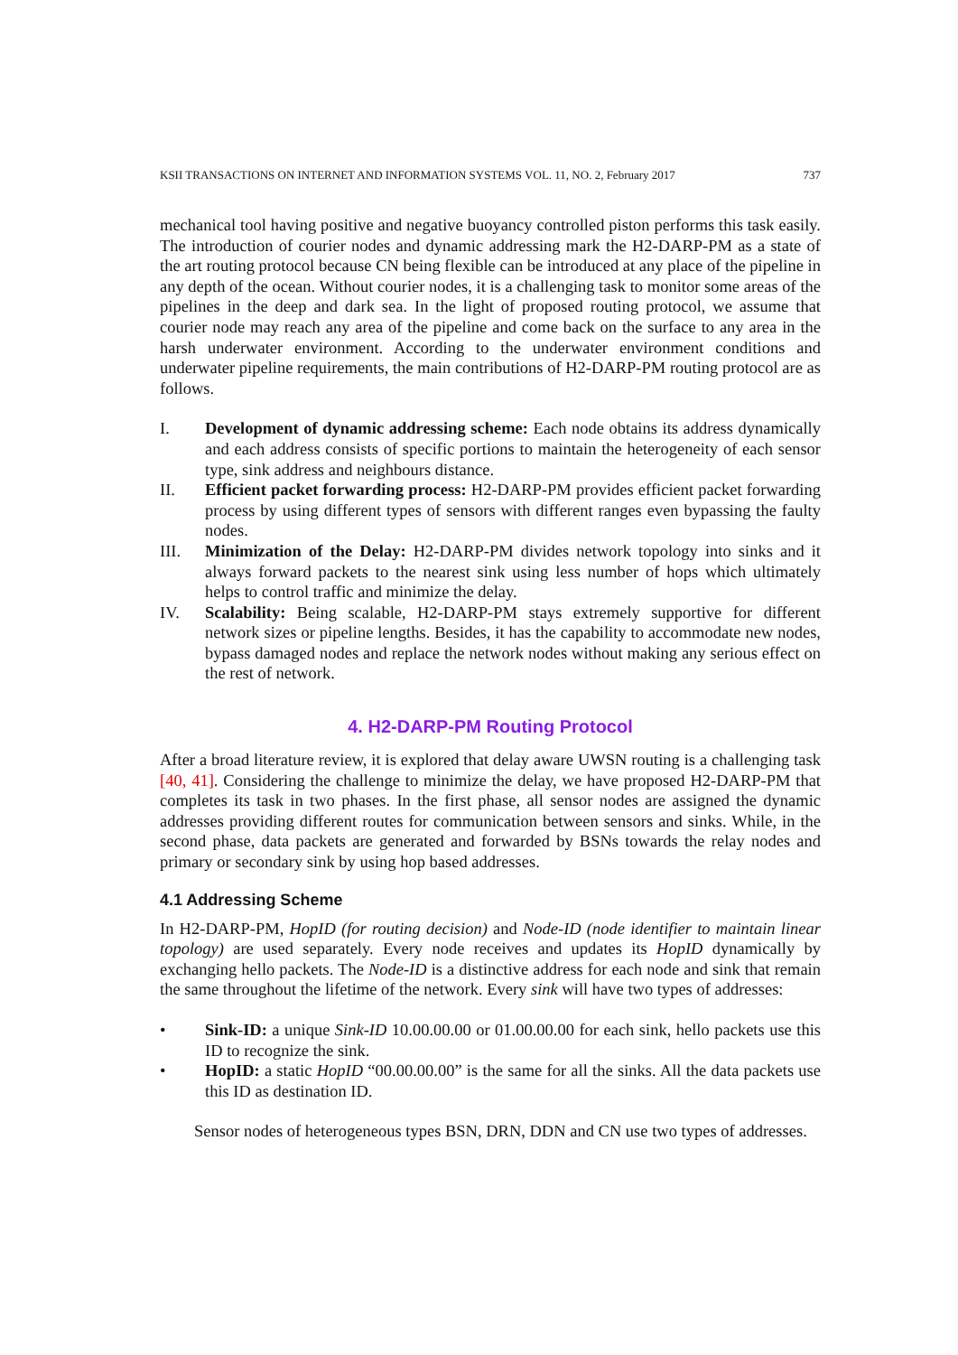KSII TRANSACTIONS ON INTERNET AND INFORMATION SYSTEMS VOL. 11, NO. 2, February 2017 737
mechanical tool having positive and negative buoyancy controlled piston performs this task easily. The introduction of courier nodes and dynamic addressing mark the H2-DARP-PM as a state of the art routing protocol because CN being flexible can be introduced at any place of the pipeline in any depth of the ocean. Without courier nodes, it is a challenging task to monitor some areas of the pipelines in the deep and dark sea. In the light of proposed routing protocol, we assume that courier node may reach any area of the pipeline and come back on the surface to any area in the harsh underwater environment. According to the underwater environment conditions and underwater pipeline requirements, the main contributions of H2-DARP-PM routing protocol are as follows.
I. Development of dynamic addressing scheme: Each node obtains its address dynamically and each address consists of specific portions to maintain the heterogeneity of each sensor type, sink address and neighbours distance.
II. Efficient packet forwarding process: H2-DARP-PM provides efficient packet forwarding process by using different types of sensors with different ranges even bypassing the faulty nodes.
III. Minimization of the Delay: H2-DARP-PM divides network topology into sinks and it always forward packets to the nearest sink using less number of hops which ultimately helps to control traffic and minimize the delay.
IV. Scalability: Being scalable, H2-DARP-PM stays extremely supportive for different network sizes or pipeline lengths. Besides, it has the capability to accommodate new nodes, bypass damaged nodes and replace the network nodes without making any serious effect on the rest of network.
4. H2-DARP-PM Routing Protocol
After a broad literature review, it is explored that delay aware UWSN routing is a challenging task [40, 41]. Considering the challenge to minimize the delay, we have proposed H2-DARP-PM that completes its task in two phases. In the first phase, all sensor nodes are assigned the dynamic addresses providing different routes for communication between sensors and sinks. While, in the second phase, data packets are generated and forwarded by BSNs towards the relay nodes and primary or secondary sink by using hop based addresses.
4.1 Addressing Scheme
In H2-DARP-PM, HopID (for routing decision) and Node-ID (node identifier to maintain linear topology) are used separately. Every node receives and updates its HopID dynamically by exchanging hello packets. The Node-ID is a distinctive address for each node and sink that remain the same throughout the lifetime of the network. Every sink will have two types of addresses:
• Sink-ID: a unique Sink-ID 10.00.00.00 or 01.00.00.00 for each sink, hello packets use this ID to recognize the sink.
• HopID: a static HopID “00.00.00.00” is the same for all the sinks. All the data packets use this ID as destination ID.
Sensor nodes of heterogeneous types BSN, DRN, DDN and CN use two types of addresses.